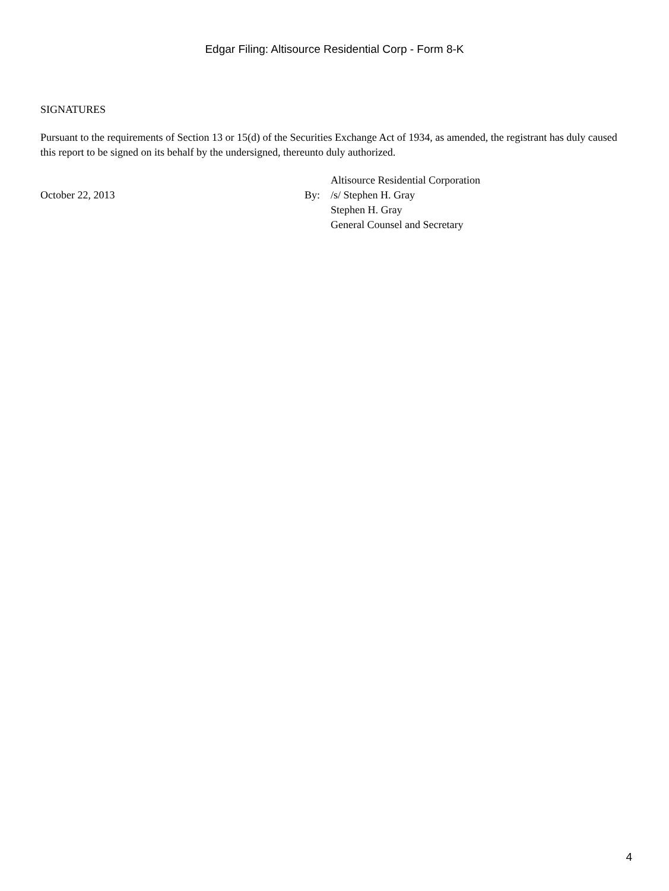Edgar Filing: Altisource Residential Corp - Form 8-K
SIGNATURES
Pursuant to the requirements of Section 13 or 15(d) of the Securities Exchange Act of 1934, as amended, the registrant has duly caused this report to be signed on its behalf by the undersigned, thereunto duly authorized.
| | | Altisource Residential Corporation |
| October 22, 2013 | By: | /s/ Stephen H. Gray |
| | | Stephen H. Gray |
| | | General Counsel and Secretary |
4